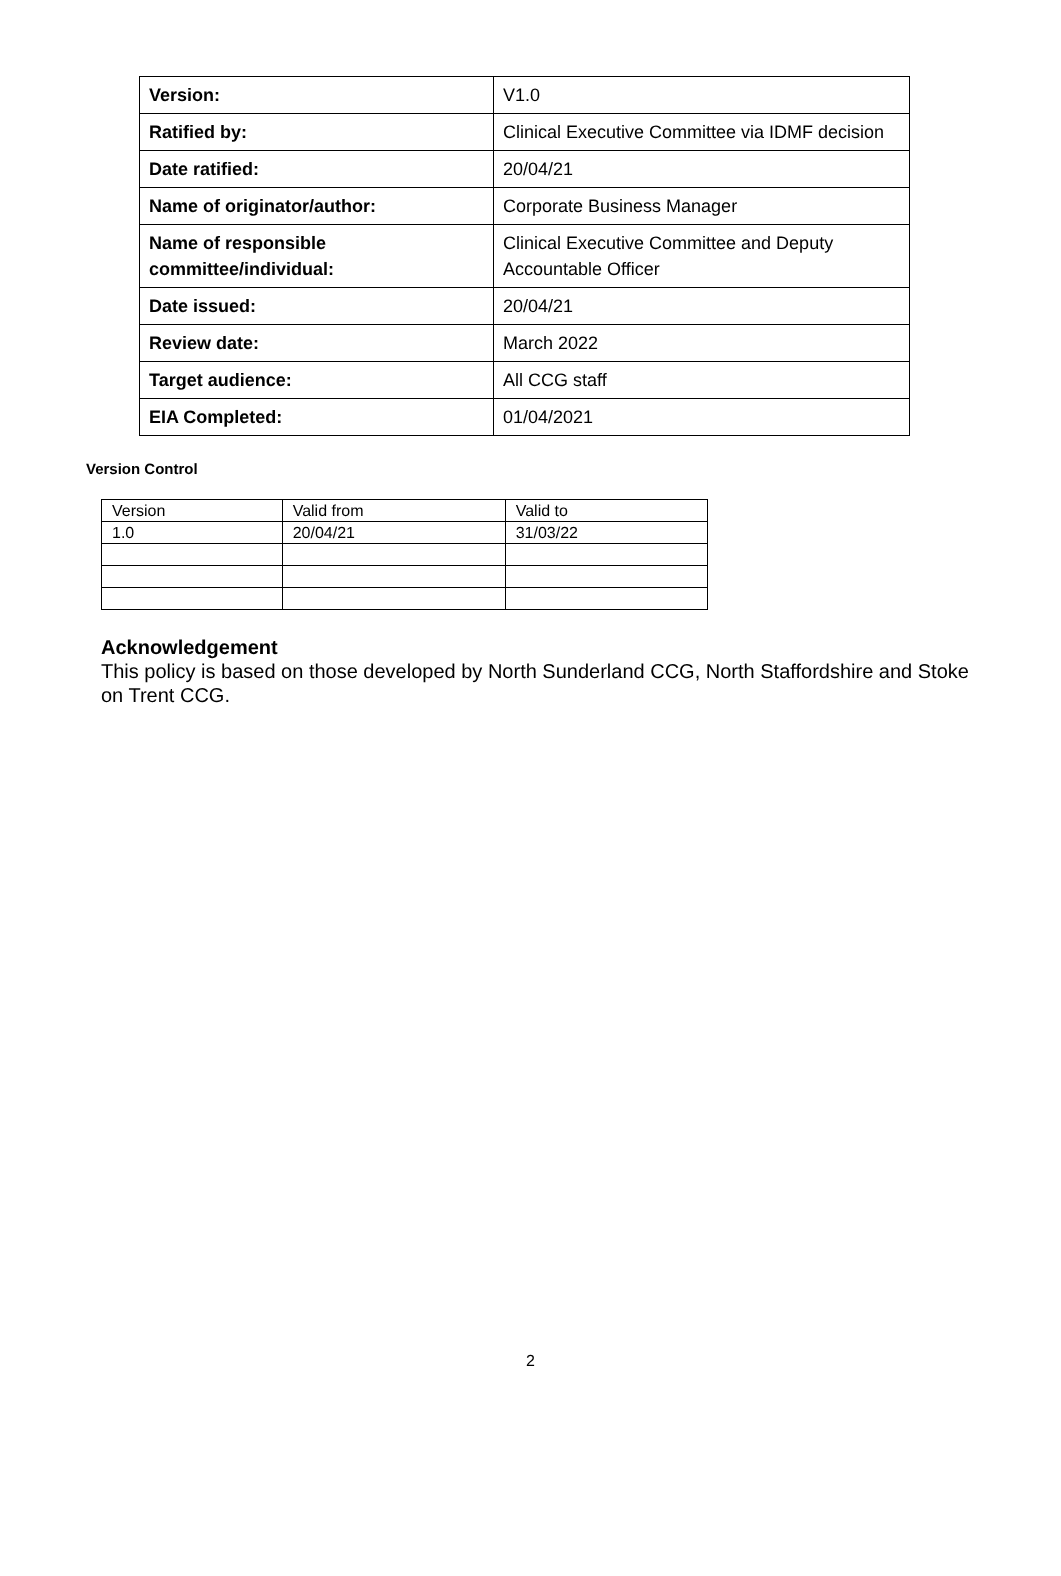| Version: | V1.0 |
| Ratified by: | Clinical Executive Committee via IDMF decision |
| Date ratified: | 20/04/21 |
| Name of originator/author: | Corporate Business Manager |
| Name of responsible committee/individual: | Clinical Executive Committee and Deputy Accountable Officer |
| Date issued: | 20/04/21 |
| Review date: | March 2022 |
| Target audience: | All CCG staff |
| EIA Completed: | 01/04/2021 |
Version Control
| Version | Valid from | Valid to |
| 1.0 | 20/04/21 | 31/03/22 |
Acknowledgement
This policy is based on those developed by North Sunderland CCG, North Staffordshire and Stoke on Trent CCG.
2